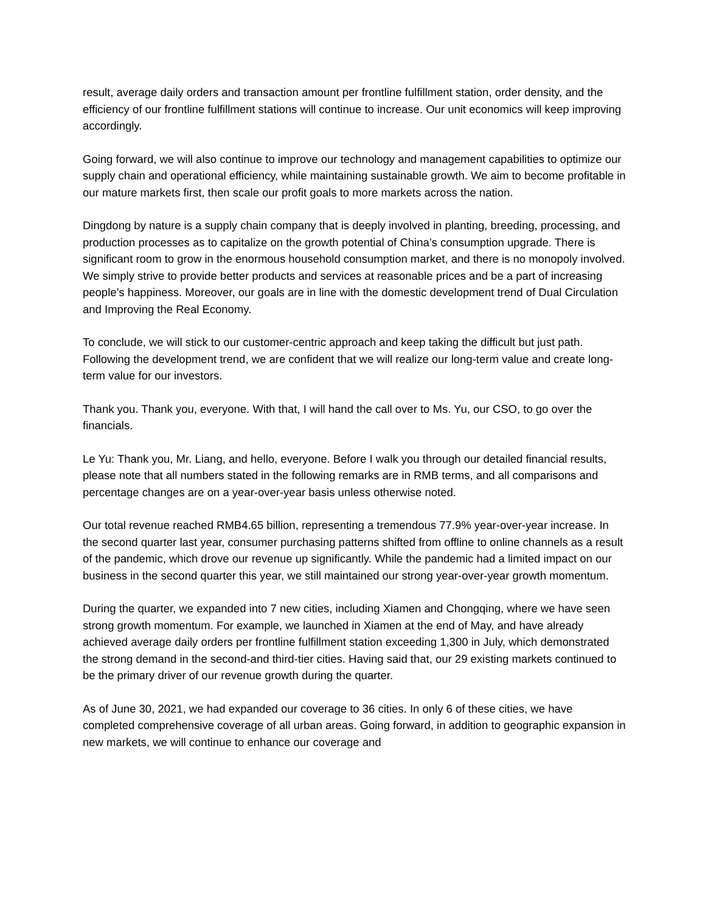result, average daily orders and transaction amount per frontline fulfillment station, order density, and the efficiency of our frontline fulfillment stations will continue to increase. Our unit economics will keep improving accordingly.
Going forward, we will also continue to improve our technology and management capabilities to optimize our supply chain and operational efficiency, while maintaining sustainable growth. We aim to become profitable in our mature markets first, then scale our profit goals to more markets across the nation.
Dingdong by nature is a supply chain company that is deeply involved in planting, breeding, processing, and production processes as to capitalize on the growth potential of China’s consumption upgrade. There is significant room to grow in the enormous household consumption market, and there is no monopoly involved. We simply strive to provide better products and services at reasonable prices and be a part of increasing people’s happiness. Moreover, our goals are in line with the domestic development trend of Dual Circulation and Improving the Real Economy.
To conclude, we will stick to our customer-centric approach and keep taking the difficult but just path. Following the development trend, we are confident that we will realize our long-term value and create long-term value for our investors.
Thank you. Thank you, everyone. With that, I will hand the call over to Ms. Yu, our CSO, to go over the financials.
Le Yu: Thank you, Mr. Liang, and hello, everyone. Before I walk you through our detailed financial results, please note that all numbers stated in the following remarks are in RMB terms, and all comparisons and percentage changes are on a year-over-year basis unless otherwise noted.
Our total revenue reached RMB4.65 billion, representing a tremendous 77.9% year-over-year increase. In the second quarter last year, consumer purchasing patterns shifted from offline to online channels as a result of the pandemic, which drove our revenue up significantly. While the pandemic had a limited impact on our business in the second quarter this year, we still maintained our strong year-over-year growth momentum.
During the quarter, we expanded into 7 new cities, including Xiamen and Chongqing, where we have seen strong growth momentum. For example, we launched in Xiamen at the end of May, and have already achieved average daily orders per frontline fulfillment station exceeding 1,300 in July, which demonstrated the strong demand in the second-and third-tier cities. Having said that, our 29 existing markets continued to be the primary driver of our revenue growth during the quarter.
As of June 30, 2021, we had expanded our coverage to 36 cities. In only 6 of these cities, we have completed comprehensive coverage of all urban areas. Going forward, in addition to geographic expansion in new markets, we will continue to enhance our coverage and